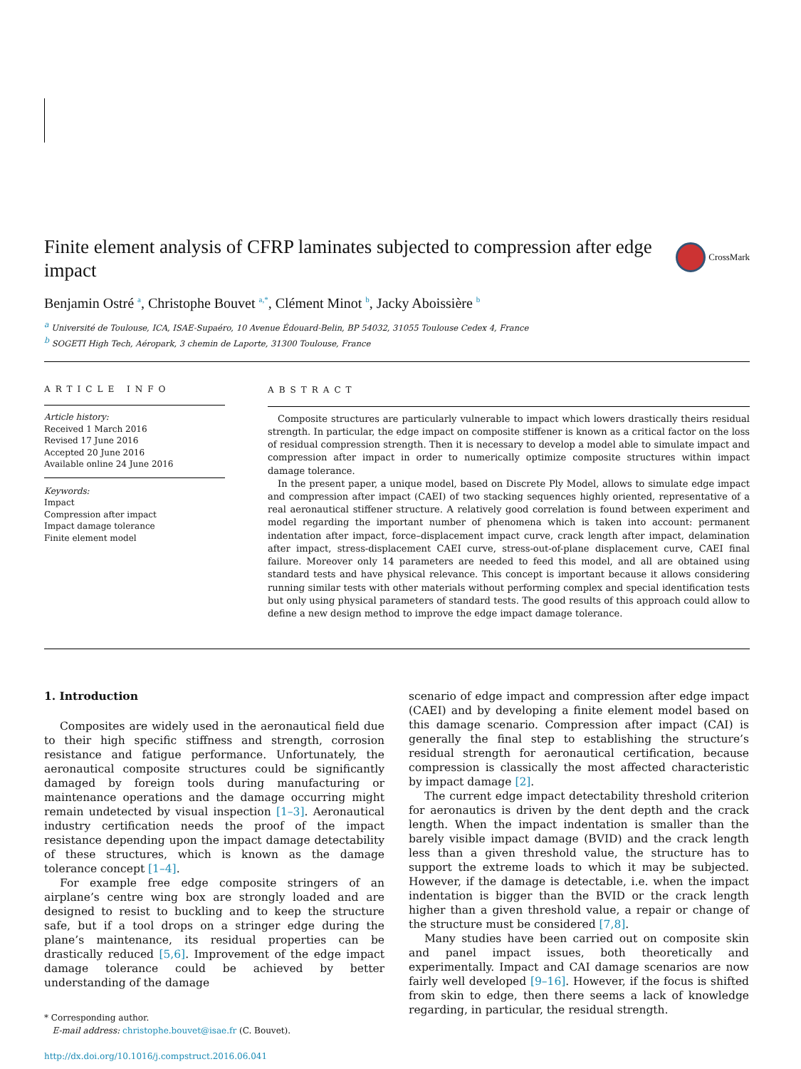CrossMark
Finite element analysis of CFRP laminates subjected to compression after edge impact
Benjamin Ostré <sup>a</sup>, Christophe Bouvet <sup>a,*</sup>, Clément Minot <sup>b</sup>, Jacky Aboissière <sup>b</sup>
<sup>a</sup> Université de Toulouse, ICA, ISAE-Supaéro, 10 Avenue Édouard-Belin, BP 54032, 31055 Toulouse Cedex 4, France
<sup>b</sup> SOGETI High Tech, Aéropark, 3 chemin de Laporte, 31300 Toulouse, France
ARTICLE INFO
Article history:
Received 1 March 2016
Revised 17 June 2016
Accepted 20 June 2016
Available online 24 June 2016
Keywords:
Impact
Compression after impact
Impact damage tolerance
Finite element model
ABSTRACT
Composite structures are particularly vulnerable to impact which lowers drastically theirs residual strength. In particular, the edge impact on composite stiffener is known as a critical factor on the loss of residual compression strength. Then it is necessary to develop a model able to simulate impact and compression after impact in order to numerically optimize composite structures within impact damage tolerance.
In the present paper, a unique model, based on Discrete Ply Model, allows to simulate edge impact and compression after impact (CAEI) of two stacking sequences highly oriented, representative of a real aeronautical stiffener structure. A relatively good correlation is found between experiment and model regarding the important number of phenomena which is taken into account: permanent indentation after impact, force–displacement impact curve, crack length after impact, delamination after impact, stress-displacement CAEI curve, stress-out-of-plane displacement curve, CAEI final failure. Moreover only 14 parameters are needed to feed this model, and all are obtained using standard tests and have physical relevance. This concept is important because it allows considering running similar tests with other materials without performing complex and special identification tests but only using physical parameters of standard tests. The good results of this approach could allow to define a new design method to improve the edge impact damage tolerance.
1. Introduction
Composites are widely used in the aeronautical field due to their high specific stiffness and strength, corrosion resistance and fatigue performance. Unfortunately, the aeronautical composite structures could be significantly damaged by foreign tools during manufacturing or maintenance operations and the damage occurring might remain undetected by visual inspection [1–3]. Aeronautical industry certification needs the proof of the impact resistance depending upon the impact damage detectability of these structures, which is known as the damage tolerance concept [1–4].
For example free edge composite stringers of an airplane’s centre wing box are strongly loaded and are designed to resist to buckling and to keep the structure safe, but if a tool drops on a stringer edge during the plane’s maintenance, its residual properties can be drastically reduced [5,6]. Improvement of the edge impact damage tolerance could be achieved by better understanding of the damage
* Corresponding author.
E-mail address: christophe.bouvet@isae.fr (C. Bouvet).
http://dx.doi.org/10.1016/j.compstruct.2016.06.041
scenario of edge impact and compression after edge impact (CAEI) and by developing a finite element model based on this damage scenario. Compression after impact (CAI) is generally the final step to establishing the structure’s residual strength for aeronautical certification, because compression is classically the most affected characteristic by impact damage [2].
The current edge impact detectability threshold criterion for aeronautics is driven by the dent depth and the crack length. When the impact indentation is smaller than the barely visible impact damage (BVID) and the crack length less than a given threshold value, the structure has to support the extreme loads to which it may be subjected. However, if the damage is detectable, i.e. when the impact indentation is bigger than the BVID or the crack length higher than a given threshold value, a repair or change of the structure must be considered [7,8].
Many studies have been carried out on composite skin and panel impact issues, both theoretically and experimentally. Impact and CAI damage scenarios are now fairly well developed [9–16]. However, if the focus is shifted from skin to edge, then there seems a lack of knowledge regarding, in particular, the residual strength.